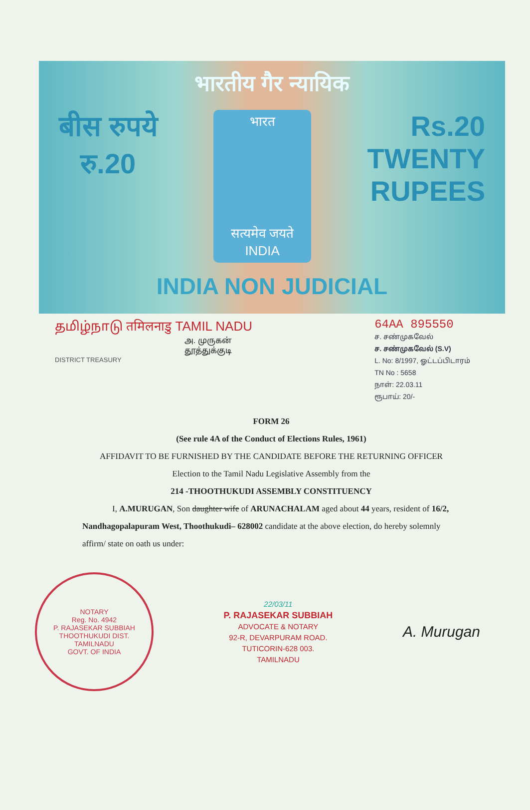भारतीय गैर न्यायिक
बीस रुपये
रु.20
भारत
सत्यमेव जयते
INDIA
Rs.20
TWENTY
RUPEES
INDIA NON JUDICIAL
தமிழ்நாடு तमिलनाडु TAMIL NADU
அ. முருகன்
தூத்துக்குடி
DISTRICT TREASURY
64AA 895550
ச. சண்முகவேல்
ச. சண்முகவேல் (S.V)
L. No: 8/1997, ஓட்டப்பிடாரம்
TN No : 5658
நாள்: 22.03.11
ரூபாய்: 20/-
FORM 26
(See rule 4A of the Conduct of Elections Rules, 1961)
AFFIDAVIT TO BE FURNISHED BY THE CANDIDATE BEFORE THE RETURNING OFFICER
Election to the Tamil Nadu Legislative Assembly from the
214 -THOOTHUKUDI ASSEMBLY CONSTITUENCY
I, A.MURUGAN, Son daughter wife of ARUNACHALAM aged about 44 years, resident of 16/2, Nandhagopalapuram West, Thoothukudi– 628002 candidate at the above election, do hereby solemnly affirm/ state on oath us under:
NOTARY
Reg. No. 4942
P. RAJASEKAR SUBBIAH
THOOTHUKUDI DIST.
TAMILNADU
GOVT. OF INDIA
22/03/11
P. RAJASEKAR SUBBIAH
ADVOCATE & NOTARY
92-R, DEVARPURAM ROAD.
TUTICORIN-628 003.
TAMILNADU
A. Murugan